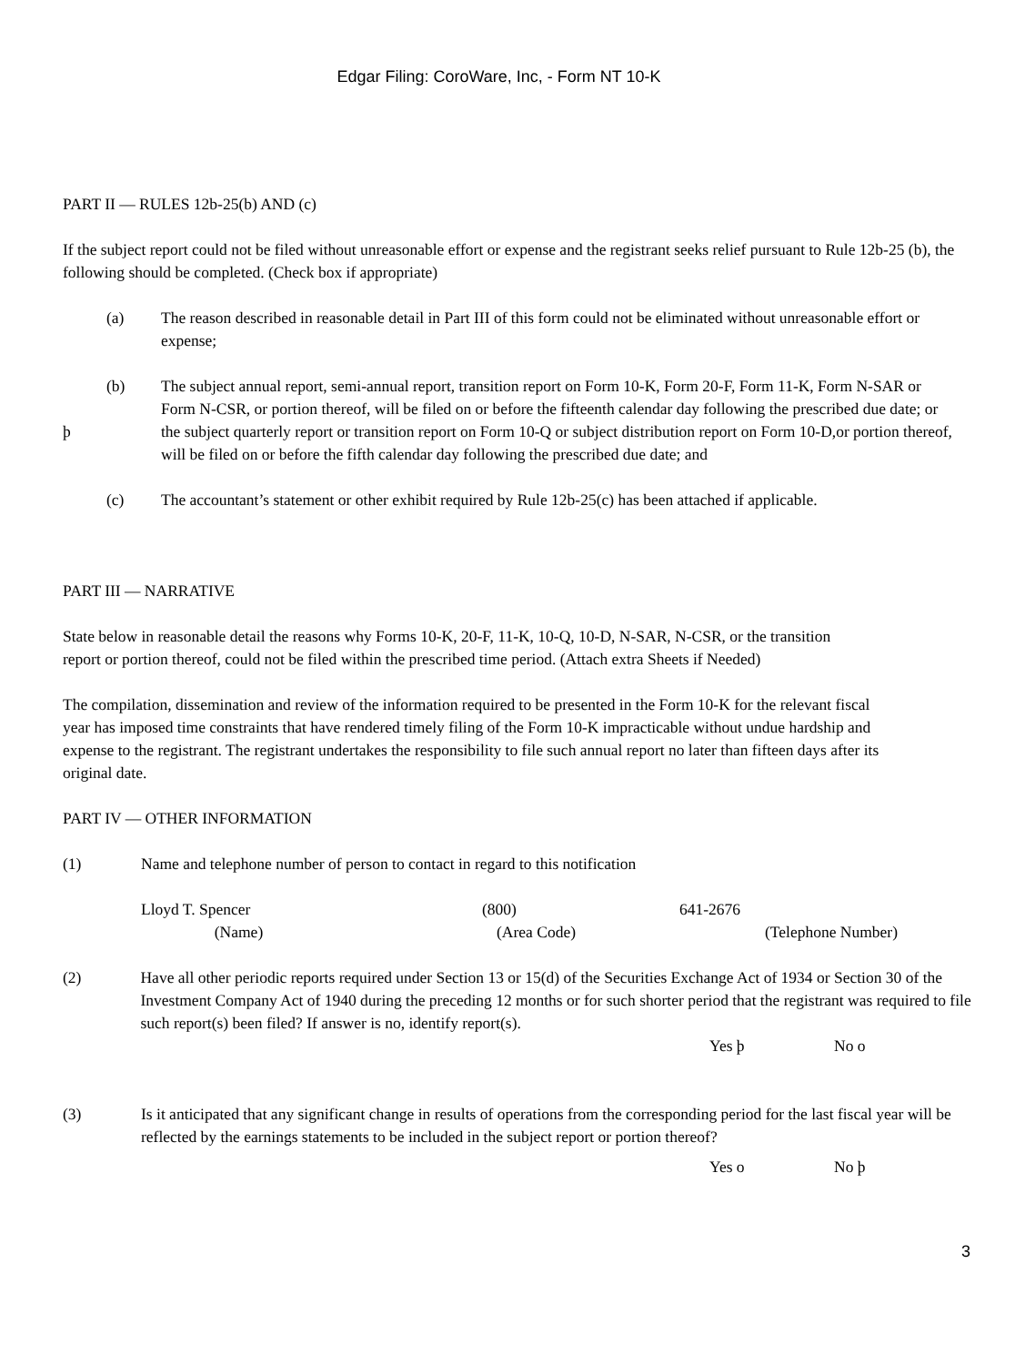Edgar Filing: CoroWare, Inc, - Form NT 10-K
PART II — RULES 12b-25(b) AND (c)
If the subject report could not be filed without unreasonable effort or expense and the registrant seeks relief pursuant to Rule 12b-25 (b), the following should be completed. (Check box if appropriate)
(a) The reason described in reasonable detail in Part III of this form could not be eliminated without unreasonable effort or expense;
þ
(b) The subject annual report, semi-annual report, transition report on Form 10-K, Form 20-F, Form 11-K, Form N-SAR or Form N-CSR, or portion thereof, will be filed on or before the fifteenth calendar day following the prescribed due date; or the subject quarterly report or transition report on Form 10-Q or subject distribution report on Form 10-D,or portion thereof, will be filed on or before the fifth calendar day following the prescribed due date; and
(c) The accountant’s statement or other exhibit required by Rule 12b-25(c) has been attached if applicable.
PART III — NARRATIVE
State below in reasonable detail the reasons why Forms 10-K, 20-F, 11-K, 10-Q, 10-D, N-SAR, N-CSR, or the transition report or portion thereof, could not be filed within the prescribed time period. (Attach extra Sheets if Needed)
The compilation, dissemination and review of the information required to be presented in the Form 10-K for the relevant fiscal year has imposed time constraints that have rendered timely filing of the Form 10-K impracticable without undue hardship and expense to the registrant. The registrant undertakes the responsibility to file such annual report no later than fifteen days after its original date.
PART IV — OTHER INFORMATION
(1) Name and telephone number of person to contact in regard to this notification
Lloyd T. Spencer (800) 641-2676
(Name) (Area Code) (Telephone Number)
(2) Have all other periodic reports required under Section 13 or 15(d) of the Securities Exchange Act of 1934 or Section 30 of the Investment Company Act of 1940 during the preceding 12 months or for such shorter period that the registrant was required to file such report(s) been filed? If answer is no, identify report(s).
Yes þ No o
(3) Is it anticipated that any significant change in results of operations from the corresponding period for the last fiscal year will be reflected by the earnings statements to be included in the subject report or portion thereof?
Yes o No þ
3